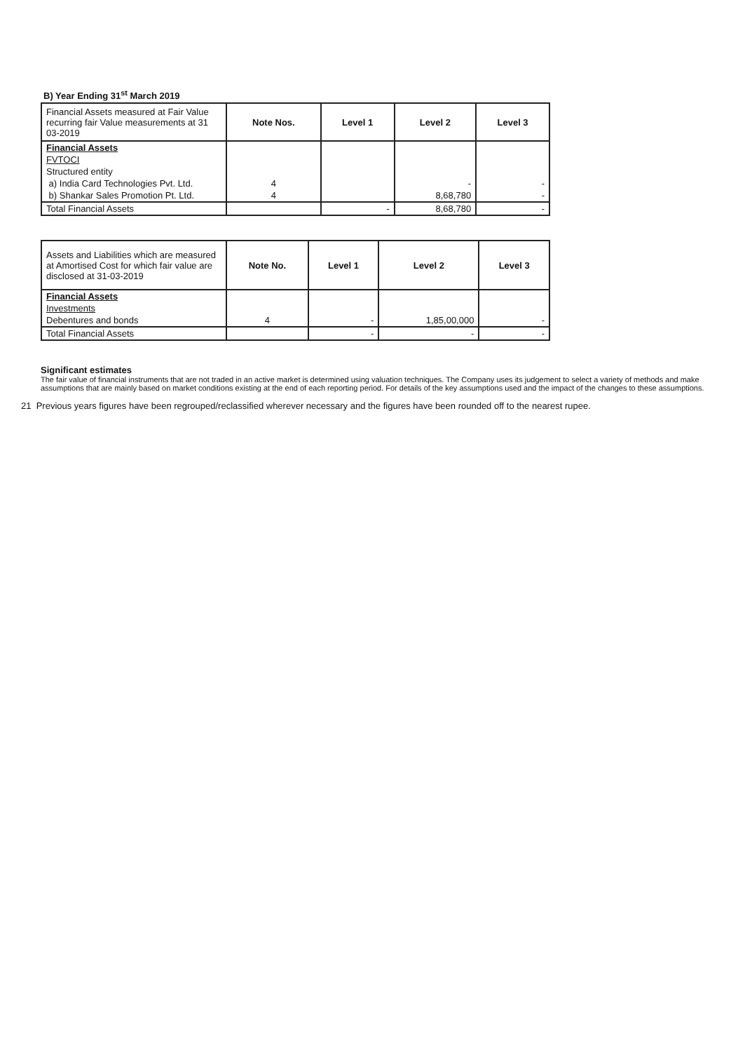B) Year Ending 31<sup>st</sup> March 2019
| Financial Assets measured at Fair Value recurring fair Value measurements at 31 03-2019 | Note Nos. | Level 1 | Level 2 | Level 3 |
| --- | --- | --- | --- | --- |
| Financial Assets | | | | |
| FVTOCI | | | | |
| Structured entity | | | | |
| a) India Card Technologies Pvt. Ltd. | 4 | | - | - |
| b) Shankar Sales Promotion Pt. Ltd. | 4 | | 8,68,780 | - |
| Total Financial Assets | | - | 8,68,780 | - |
| Assets and Liabilities which are measured at Amortised Cost for which fair value are disclosed at 31-03-2019 | Note No. | Level 1 | Level 2 | Level 3 |
| --- | --- | --- | --- | --- |
| Financial Assets | | | | |
| Investments | | | | |
| Debentures and bonds | 4 | - | 1,85,00,000 | - |
| Total Financial Assets | | - | - | - |
Significant estimates
The fair value of financial instruments that are not traded in an active market is determined using valuation techniques. The Company uses its judgement to select a variety of methods and make assumptions that are mainly based on market conditions existing at the end of each reporting period. For details of the key assumptions used and the impact of the changes to these assumptions.
21 Previous years figures have been regrouped/reclassified wherever necessary and the figures have been rounded off to the nearest rupee.